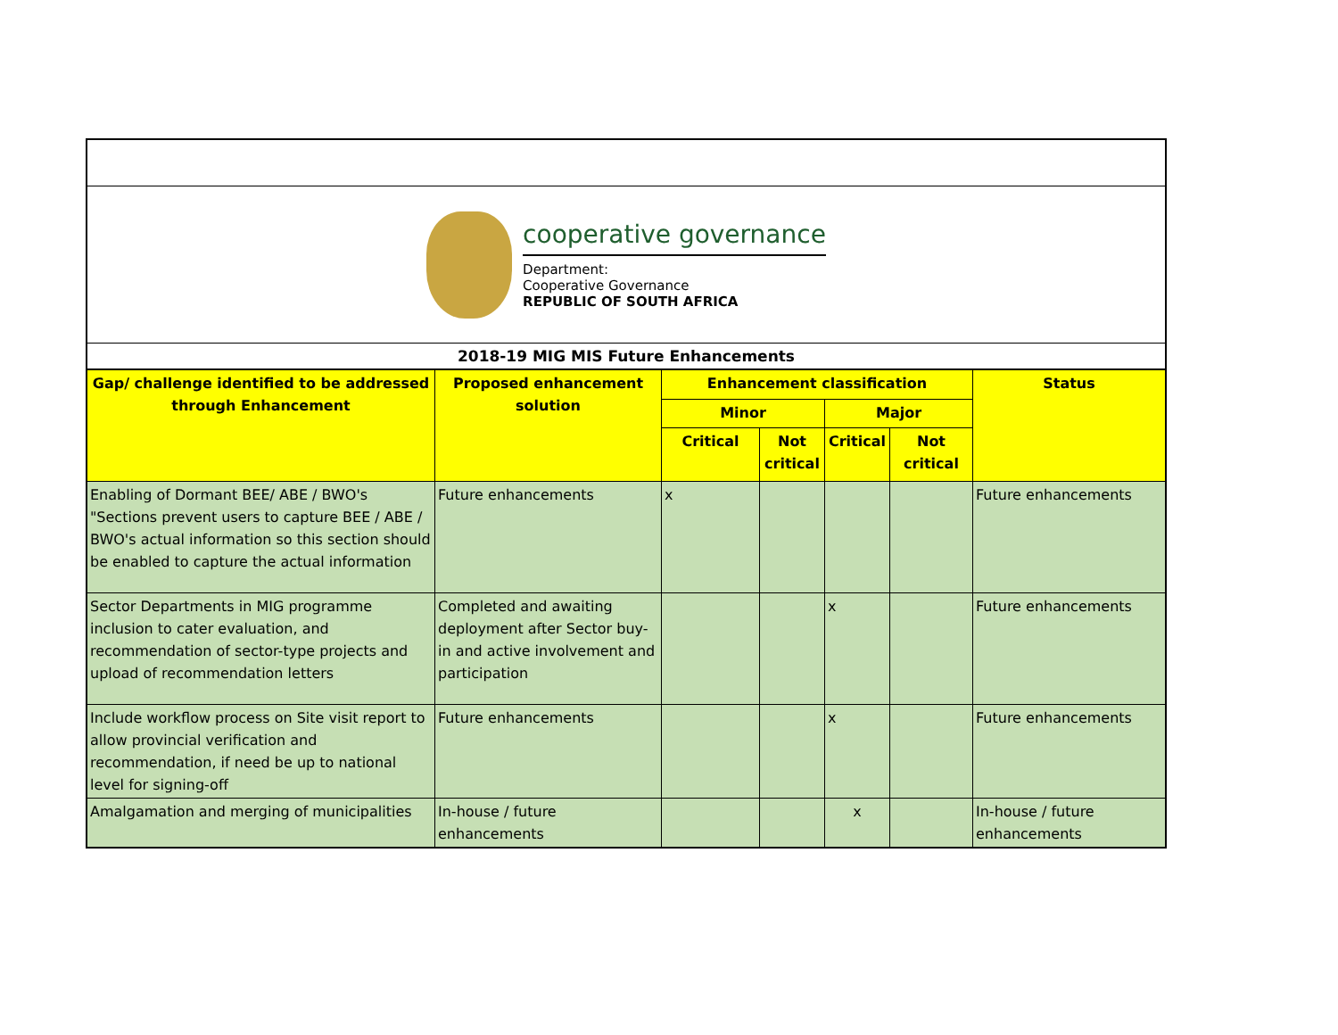cooperative governance
Department:
Cooperative Governance
REPUBLIC OF SOUTH AFRICA
2018-19 MIG MIS Future Enhancements
| Gap/ challenge identified to be addressed through Enhancement | Proposed enhancement solution | Enhancement classification | | | | Status |
| --- | --- | --- | --- | --- | --- | --- |
| | | Minor | | Major | | |
| | | Critical | Not critical | Critical | Not critical | |
| Enabling of Dormant BEE/ ABE / BWO's "Sections prevent users to capture BEE / ABE / BWO's actual information so this section should be enabled to capture the actual information | Future enhancements | x | | | | Future enhancements |
| Sector Departments in MIG programme inclusion to cater evaluation, and recommendation of sector-type projects and upload of recommendation letters | Completed and awaiting deployment after Sector buy-in and active involvement and participation | | | x | | Future enhancements |
| Include workflow process on Site visit report to allow provincial verification and recommendation, if need be up to national level for signing-off | Future enhancements | | | x | | Future enhancements |
| Amalgamation and merging of municipalities | In-house / future enhancements | | | x | | In-house / future enhancements |